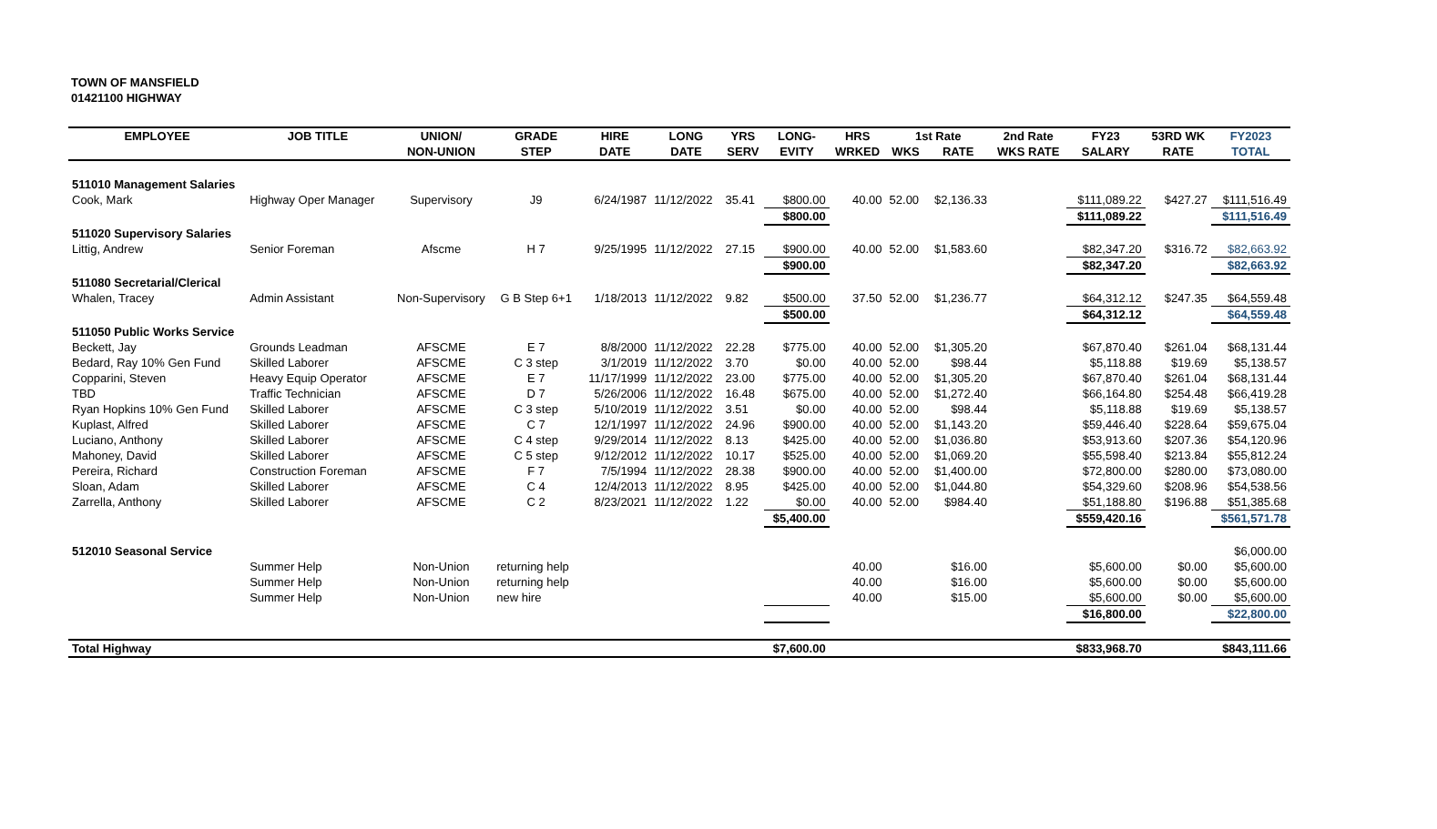TOWN OF MANSFIELD
01421100 HIGHWAY
| EMPLOYEE | JOB TITLE | UNION/ | GRADE | HIRE | LONG | YRS | LONG- | HRS | 1st Rate | | 2nd Rate | FY23 | 53RD WK | FY2023 |
| --- | --- | --- | --- | --- | --- | --- | --- | --- | --- | --- | --- | --- | --- | --- |
| | | NON-UNION | STEP | DATE | DATE | SERV | EVITY | WRKED | WKS | RATE | WKS RATE | SALARY | RATE | TOTAL |
| 511010 Management Salaries | | | | | | | | | | | | | | |
| Cook, Mark | Highway Oper Manager | Supervisory | J9 | 6/24/1987 | 11/12/2022 | 35.41 | $800.00 | 40.00 | 52.00 | $2,136.33 | | $111,089.22 | $427.27 | $111,516.49 |
| | | | | | | | $800.00 | | | | | $111,089.22 | | $111,516.49 |
| 511020 Supervisory Salaries | | | | | | | | | | | | | | |
| Littig, Andrew | Senior Foreman | Afscme | H 7 | 9/25/1995 | 11/12/2022 | 27.15 | $900.00 | 40.00 | 52.00 | $1,583.60 | | $82,347.20 | $316.72 | $82,663.92 |
| | | | | | | | $900.00 | | | | | $82,347.20 | | $82,663.92 |
| 511080 Secretarial/Clerical | | | | | | | | | | | | | | |
| Whalen, Tracey | Admin Assistant | Non-Supervisory | G B Step 6+1 | 1/18/2013 | 11/12/2022 | 9.82 | $500.00 | 37.50 | 52.00 | $1,236.77 | | $64,312.12 | $247.35 | $64,559.48 |
| | | | | | | | $500.00 | | | | | $64,312.12 | | $64,559.48 |
| 511050 Public Works Service | | | | | | | | | | | | | | |
| Beckett, Jay | Grounds Leadman | AFSCME | E 7 | 8/8/2000 | 11/12/2022 | 22.28 | $775.00 | 40.00 | 52.00 | $1,305.20 | | $67,870.40 | $261.04 | $68,131.44 |
| Bedard, Ray 10% Gen Fund | Skilled Laborer | AFSCME | C 3 step | 3/1/2019 | 11/12/2022 | 3.70 | $0.00 | 40.00 | 52.00 | $98.44 | | $5,118.88 | $19.69 | $5,138.57 |
| Copparini, Steven | Heavy Equip Operator | AFSCME | E 7 | 11/17/1999 | 11/12/2022 | 23.00 | $775.00 | 40.00 | 52.00 | $1,305.20 | | $67,870.40 | $261.04 | $68,131.44 |
| TBD | Traffic Technician | AFSCME | D 7 | 5/26/2006 | 11/12/2022 | 16.48 | $675.00 | 40.00 | 52.00 | $1,272.40 | | $66,164.80 | $254.48 | $66,419.28 |
| Ryan Hopkins 10% Gen Fund | Skilled Laborer | AFSCME | C 3 step | 5/10/2019 | 11/12/2022 | 3.51 | $0.00 | 40.00 | 52.00 | $98.44 | | $5,118.88 | $19.69 | $5,138.57 |
| Kuplast, Alfred | Skilled Laborer | AFSCME | C 7 | 12/1/1997 | 11/12/2022 | 24.96 | $900.00 | 40.00 | 52.00 | $1,143.20 | | $59,446.40 | $228.64 | $59,675.04 |
| Luciano, Anthony | Skilled Laborer | AFSCME | C 4 step | 9/29/2014 | 11/12/2022 | 8.13 | $425.00 | 40.00 | 52.00 | $1,036.80 | | $53,913.60 | $207.36 | $54,120.96 |
| Mahoney, David | Skilled Laborer | AFSCME | C 5 step | 9/12/2012 | 11/12/2022 | 10.17 | $525.00 | 40.00 | 52.00 | $1,069.20 | | $55,598.40 | $213.84 | $55,812.24 |
| Pereira, Richard | Construction Foreman | AFSCME | F 7 | 7/5/1994 | 11/12/2022 | 28.38 | $900.00 | 40.00 | 52.00 | $1,400.00 | | $72,800.00 | $280.00 | $73,080.00 |
| Sloan, Adam | Skilled Laborer | AFSCME | C 4 | 12/4/2013 | 11/12/2022 | 8.95 | $425.00 | 40.00 | 52.00 | $1,044.80 | | $54,329.60 | $208.96 | $54,538.56 |
| Zarrella, Anthony | Skilled Laborer | AFSCME | C 2 | 8/23/2021 | 11/12/2022 | 1.22 | $0.00 | 40.00 | 52.00 | $984.40 | | $51,188.80 | $196.88 | $51,385.68 |
| | | | | | | | $5,400.00 | | | | | $559,420.16 | | $561,571.78 |
| 512010 Seasonal Service | | | | | | | | | | | | | | $6,000.00 |
| | Summer Help | Non-Union | returning help | | | | | 40.00 | | $16.00 | | $5,600.00 | $0.00 | $5,600.00 |
| | Summer Help | Non-Union | returning help | | | | | 40.00 | | $16.00 | | $5,600.00 | $0.00 | $5,600.00 |
| | Summer Help | Non-Union | new hire | | | | | 40.00 | | $15.00 | | $5,600.00 | $0.00 | $5,600.00 |
| | | | | | | | | | | | | $16,800.00 | | $22,800.00 |
| Total Highway | | | | | | | $7,600.00 | | | | | $833,968.70 | | $843,111.66 |